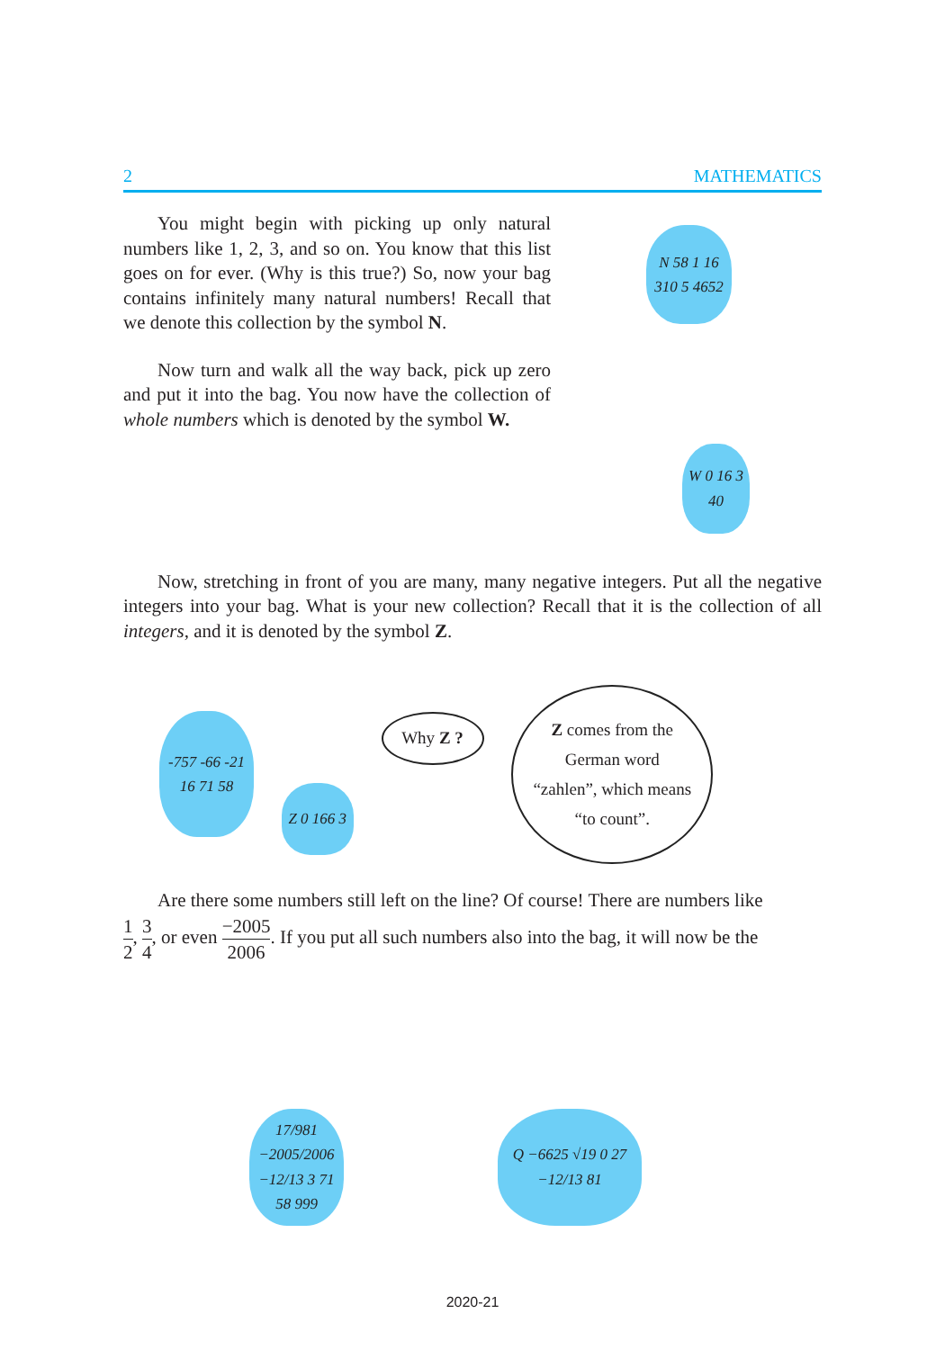2 MATHEMATICS
You might begin with picking up only natural numbers like 1, 2, 3, and so on. You know that this list goes on for ever. (Why is this true?) So, now your bag contains infinitely many natural numbers! Recall that we denote this collection by the symbol N.
N 58 1 16 310 5 4652
Now turn and walk all the way back, pick up zero and put it into the bag. You now have the collection of whole numbers which is denoted by the symbol W.
W 0 16 3 40
Now, stretching in front of you are many, many negative integers. Put all the negative integers into your bag. What is your new collection? Recall that it is the collection of all integers, and it is denoted by the symbol Z.
-757 -66 -21 16 71 58
Z 0 166 3
Why Z ?
Z comes from the
German word
“zahlen”, which means
“to count”.
Are there some numbers still left on the line? Of course! There are numbers like
1 2, 3 4, or even −2005 2006. If you put all such numbers also into the bag, it will now be the
17/981 −2005/2006 −12/13 3 71 58 999
Q −6625 √19 0 27 −12/13 81
2020-21